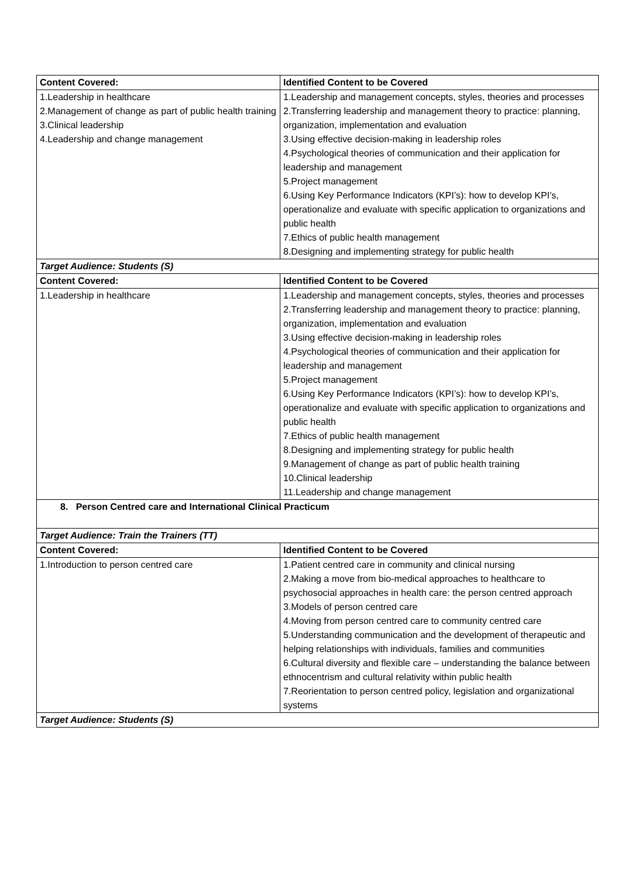| Content Covered: | Identified Content to be Covered |
| --- | --- |
| 1.Leadership in healthcare 2.Management of change as part of public health training 3.Clinical leadership 4.Leadership and change management | 1.Leadership and management concepts, styles, theories and processes 2.Transferring leadership and management theory to practice: planning, organization, implementation and evaluation 3.Using effective decision-making in leadership roles 4.Psychological theories of communication and their application for leadership and management 5.Project management 6.Using Key Performance Indicators (KPI’s): how to develop KPI’s, operationalize and evaluate with specific application to organizations and public health 7.Ethics of public health management 8.Designing and implementing strategy for public health |
| Target Audience: Students (S) | |
| Content Covered: | Identified Content to be Covered |
| 1.Leadership in healthcare | 1.Leadership and management concepts, styles, theories and processes 2.Transferring leadership and management theory to practice: planning, organization, implementation and evaluation 3.Using effective decision-making in leadership roles 4.Psychological theories of communication and their application for leadership and management 5.Project management 6.Using Key Performance Indicators (KPI’s): how to develop KPI’s, operationalize and evaluate with specific application to organizations and public health 7.Ethics of public health management 8.Designing and implementing strategy for public health 9.Management of change as part of public health training 10.Clinical leadership 11.Leadership and change management |
| 8. Person Centred care and International Clinical Practicum | |
| Target Audience: Train the Trainers (TT) | |
| Content Covered: | Identified Content to be Covered |
| 1.Introduction to person centred care | 1.Patient centred care in community and clinical nursing 2.Making a move from bio-medical approaches to healthcare to psychosocial approaches in health care: the person centred approach 3.Models of person centred care 4.Moving from person centred care to community centred care 5.Understanding communication and the development of therapeutic and helping relationships with individuals, families and communities 6.Cultural diversity and flexible care – understanding the balance between ethnocentrism and cultural relativity within public health 7.Reorientation to person centred policy, legislation and organizational systems |
| Target Audience: Students (S) | |